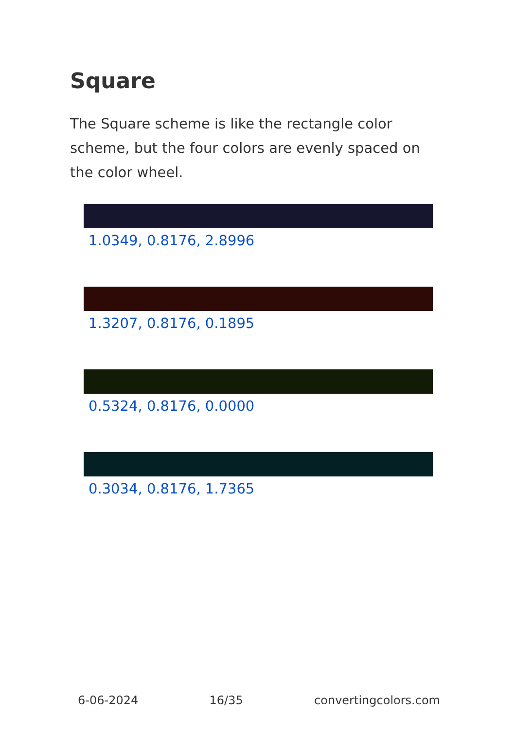Square
The Square scheme is like the rectangle color scheme, but the four colors are evenly spaced on the color wheel.
1.0349, 0.8176, 2.8996
1.3207, 0.8176, 0.1895
0.5324, 0.8176, 0.0000
0.3034, 0.8176, 1.7365
6-06-2024 16/35 convertingcolors.com